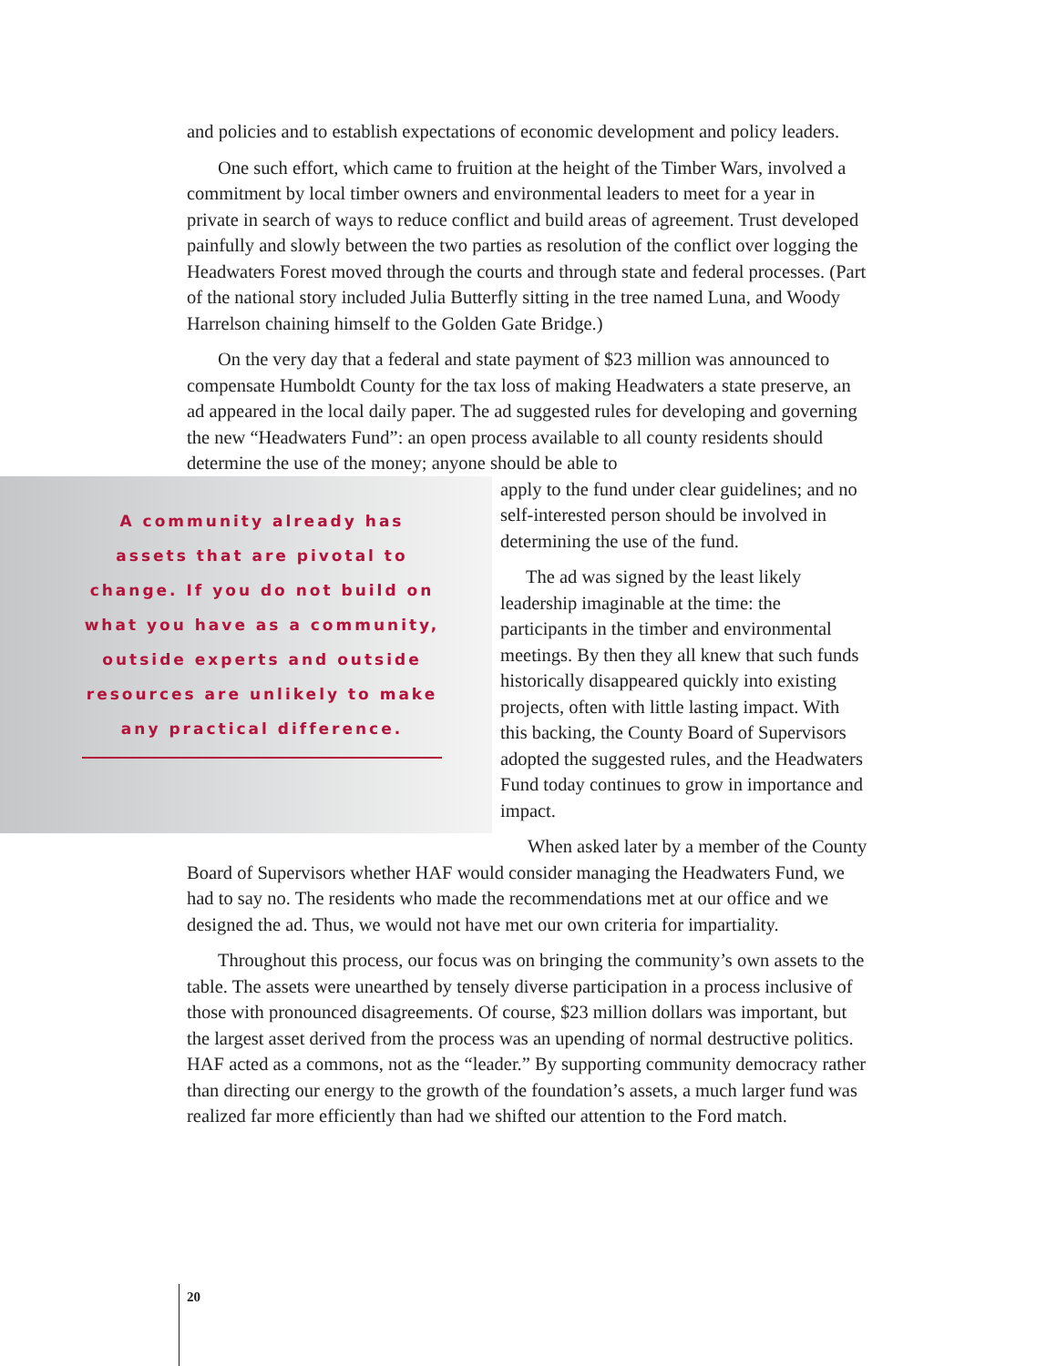and policies and to establish expectations of economic development and policy leaders.
One such effort, which came to fruition at the height of the Timber Wars, involved a commitment by local timber owners and environmental leaders to meet for a year in private in search of ways to reduce conflict and build areas of agreement. Trust developed painfully and slowly between the two parties as resolution of the conflict over logging the Headwaters Forest moved through the courts and through state and federal processes. (Part of the national story included Julia Butterfly sitting in the tree named Luna, and Woody Harrelson chaining himself to the Golden Gate Bridge.)
On the very day that a federal and state payment of $23 million was announced to compensate Humboldt County for the tax loss of making Headwaters a state preserve, an ad appeared in the local daily paper. The ad suggested rules for developing and governing the new “Headwaters Fund”: an open process available to all county residents should determine the use of the money; anyone should be able to
A community already has assets that are pivotal to change. If you do not build on what you have as a community, outside experts and outside resources are unlikely to make any practical difference.
apply to the fund under clear guidelines; and no self-interested person should be involved in determining the use of the fund.
The ad was signed by the least likely leadership imaginable at the time: the participants in the timber and environmental meetings. By then they all knew that such funds historically disappeared quickly into existing projects, often with little lasting impact. With this backing, the County Board of Supervisors adopted the suggested rules, and the Headwaters Fund today continues to grow in importance and impact.
When asked later by a member of the County Board of Supervisors whether HAF would consider managing the Headwaters Fund, we had to say no. The residents who made the recommendations met at our office and we designed the ad. Thus, we would not have met our own criteria for impartiality.
Throughout this process, our focus was on bringing the community’s own assets to the table. The assets were unearthed by tensely diverse participation in a process inclusive of those with pronounced disagreements. Of course, $23 million dollars was important, but the largest asset derived from the process was an upending of normal destructive politics. HAF acted as a commons, not as the “leader.” By supporting community democracy rather than directing our energy to the growth of the foundation’s assets, a much larger fund was realized far more efficiently than had we shifted our attention to the Ford match.
20